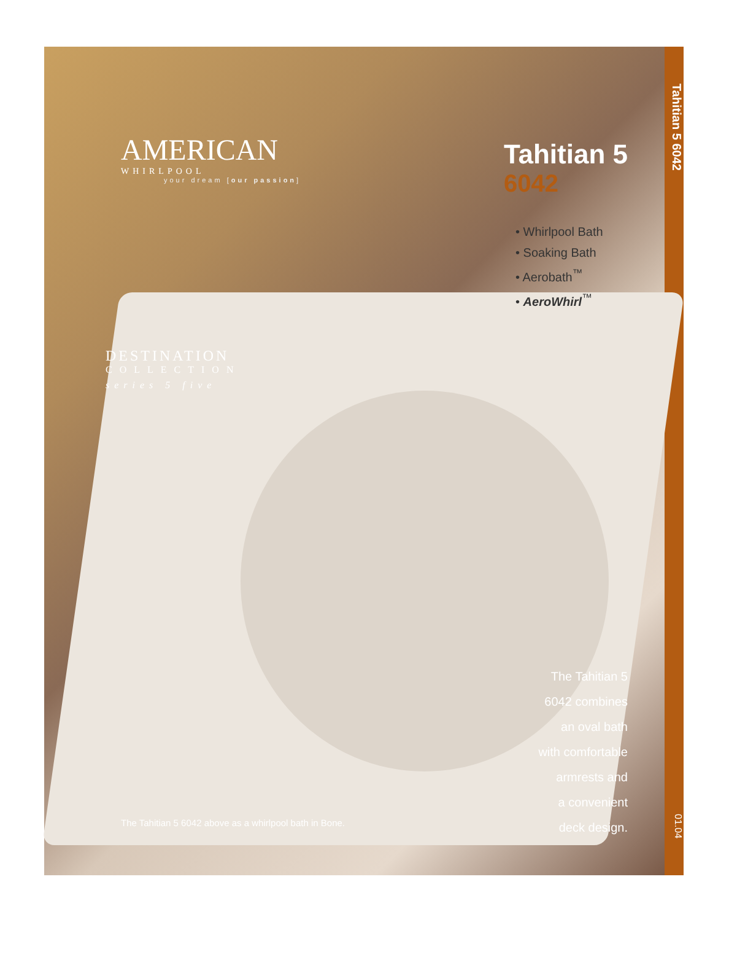AMERICAN
WHIRLPOOL
your dream [our passion]
Tahitian 5
6042
• Whirlpool Bath
• Soaking Bath
• Aerobath<sup>™</sup>
• AeroWhirl<sup>™</sup>
DESTINATION
COLLECTION
series 5 five
The Tahitian 5
6042 combines
an oval bath
with comfortable
armrests and
a convenient
deck design.
The Tahitian 5 6042 above as a whirlpool bath in Bone.
Tahitian 5 6042 01.04